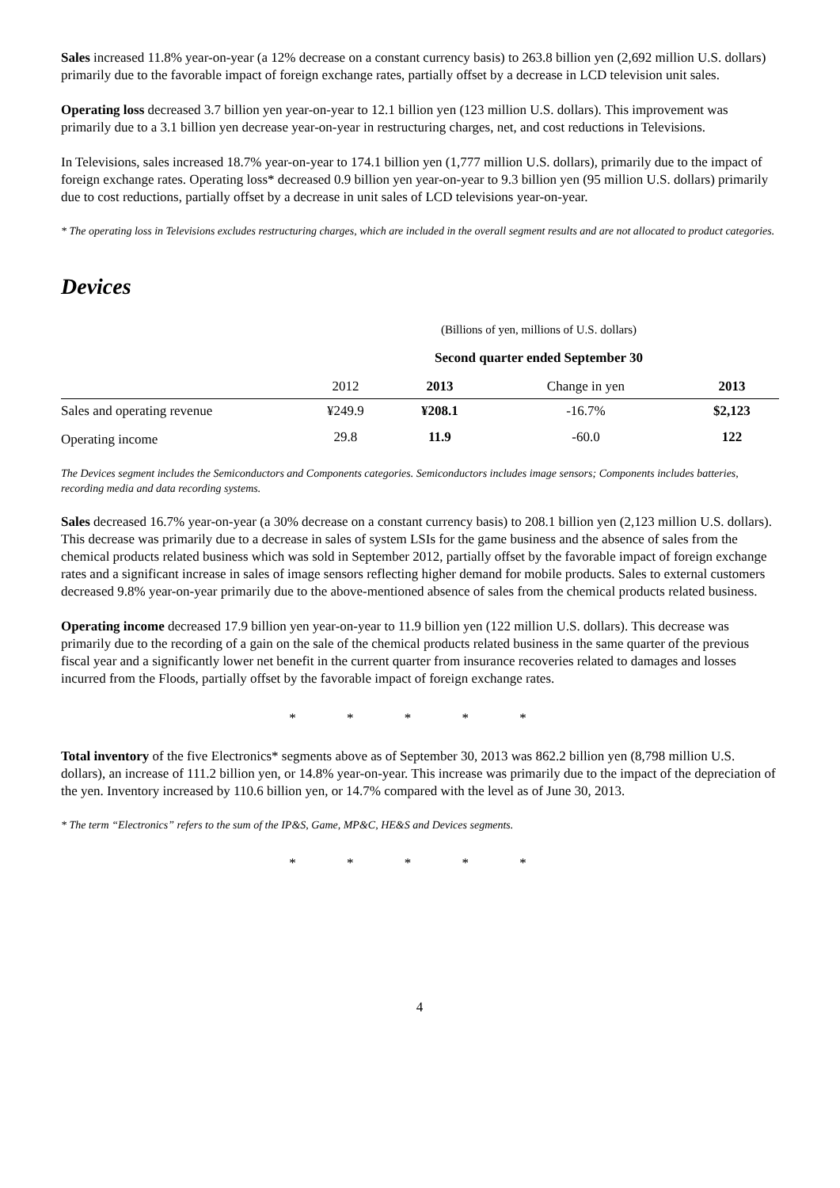Sales increased 11.8% year-on-year (a 12% decrease on a constant currency basis) to 263.8 billion yen (2,692 million U.S. dollars) primarily due to the favorable impact of foreign exchange rates, partially offset by a decrease in LCD television unit sales.
Operating loss decreased 3.7 billion yen year-on-year to 12.1 billion yen (123 million U.S. dollars). This improvement was primarily due to a 3.1 billion yen decrease year-on-year in restructuring charges, net, and cost reductions in Televisions.
In Televisions, sales increased 18.7% year-on-year to 174.1 billion yen (1,777 million U.S. dollars), primarily due to the impact of foreign exchange rates. Operating loss* decreased 0.9 billion yen year-on-year to 9.3 billion yen (95 million U.S. dollars) primarily due to cost reductions, partially offset by a decrease in unit sales of LCD televisions year-on-year.
* The operating loss in Televisions excludes restructuring charges, which are included in the overall segment results and are not allocated to product categories.
Devices
| | (Billions of yen, millions of U.S. dollars) | | | |
| | Second quarter ended September 30 | | | |
| | 2012 | 2013 | Change in yen | 2013 |
| Sales and operating revenue | ¥249.9 | ¥208.1 | -16.7% | $2,123 |
| Operating income | 29.8 | 11.9 | -60.0 | 122 |
The Devices segment includes the Semiconductors and Components categories. Semiconductors includes image sensors; Components includes batteries, recording media and data recording systems.
Sales decreased 16.7% year-on-year (a 30% decrease on a constant currency basis) to 208.1 billion yen (2,123 million U.S. dollars). This decrease was primarily due to a decrease in sales of system LSIs for the game business and the absence of sales from the chemical products related business which was sold in September 2012, partially offset by the favorable impact of foreign exchange rates and a significant increase in sales of image sensors reflecting higher demand for mobile products. Sales to external customers decreased 9.8% year-on-year primarily due to the above-mentioned absence of sales from the chemical products related business.
Operating income decreased 17.9 billion yen year-on-year to 11.9 billion yen (122 million U.S. dollars). This decrease was primarily due to the recording of a gain on the sale of the chemical products related business in the same quarter of the previous fiscal year and a significantly lower net benefit in the current quarter from insurance recoveries related to damages and losses incurred from the Floods, partially offset by the favorable impact of foreign exchange rates.
* * * * *
Total inventory of the five Electronics* segments above as of September 30, 2013 was 862.2 billion yen (8,798 million U.S. dollars), an increase of 111.2 billion yen, or 14.8% year-on-year. This increase was primarily due to the impact of the depreciation of the yen. Inventory increased by 110.6 billion yen, or 14.7% compared with the level as of June 30, 2013.
* The term “Electronics” refers to the sum of the IP&S, Game, MP&C, HE&S and Devices segments.
* * * * *
4